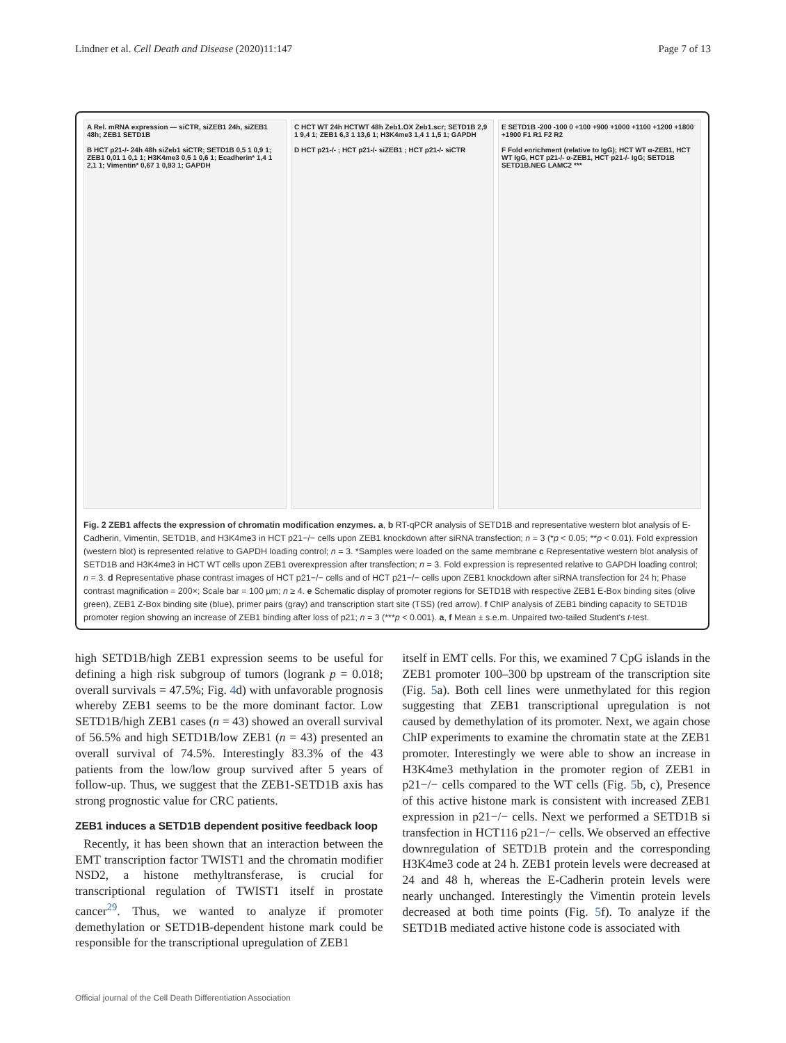Lindner et al. Cell Death and Disease (2020)11:147 Page 7 of 13
A Rel. mRNA expression — siCTR, siZEB1 24h, siZEB1 48h; ZEB1 SETD1B
B HCT p21-/- 24h 48h siZeb1 siCTR; SETD1B 0,5 1 0,9 1; ZEB1 0,01 1 0,1 1; H3K4me3 0,5 1 0,6 1; Ecadherin* 1,4 1 2,1 1; Vimentin* 0,67 1 0,93 1; GAPDH
C HCT WT 24h HCTWT 48h Zeb1.OX Zeb1.scr; SETD1B 2,9 1 9,4 1; ZEB1 6,3 1 13,6 1; H3K4me3 1,4 1 1,5 1; GAPDH
D HCT p21-/- ; HCT p21-/- siZEB1 ; HCT p21-/- siCTR
E SETD1B -200 -100 0 +100 +900 +1000 +1100 +1200 +1800 +1900 F1 R1 F2 R2
F Fold enrichment (relative to IgG); HCT WT α-ZEB1, HCT WT IgG, HCT p21-/- α-ZEB1, HCT p21-/- IgG; SETD1B SETD1B.NEG LAMC2 ***
Fig. 2 ZEB1 affects the expression of chromatin modification enzymes. a, b RT-qPCR analysis of SETD1B and representative western blot analysis of E-Cadherin, Vimentin, SETD1B, and H3K4me3 in HCT p21−/− cells upon ZEB1 knockdown after siRNA transfection; n = 3 (*p < 0.05; **p < 0.01). Fold expression (western blot) is represented relative to GAPDH loading control; n = 3. *Samples were loaded on the same membrane c Representative western blot analysis of SETD1B and H3K4me3 in HCT WT cells upon ZEB1 overexpression after transfection; n = 3. Fold expression is represented relative to GAPDH loading control; n = 3. d Representative phase contrast images of HCT p21−/− cells and of HCT p21−/− cells upon ZEB1 knockdown after siRNA transfection for 24 h; Phase contrast magnification = 200×; Scale bar = 100 µm; n ≥ 4. e Schematic display of promoter regions for SETD1B with respective ZEB1 E-Box binding sites (olive green), ZEB1 Z-Box binding site (blue), primer pairs (gray) and transcription start site (TSS) (red arrow). f ChIP analysis of ZEB1 binding capacity to SETD1B promoter region showing an increase of ZEB1 binding after loss of p21; n = 3 (***p < 0.001). a, f Mean ± s.e.m. Unpaired two-tailed Student's t-test.
high SETD1B/high ZEB1 expression seems to be useful for defining a high risk subgroup of tumors (logrank p = 0.018; overall survivals = 47.5%; Fig. 4d) with unfavorable prognosis whereby ZEB1 seems to be the more dominant factor. Low SETD1B/high ZEB1 cases (n = 43) showed an overall survival of 56.5% and high SETD1B/low ZEB1 (n = 43) presented an overall survival of 74.5%. Interestingly 83.3% of the 43 patients from the low/low group survived after 5 years of follow-up. Thus, we suggest that the ZEB1-SETD1B axis has strong prognostic value for CRC patients.
ZEB1 induces a SETD1B dependent positive feedback loop
Recently, it has been shown that an interaction between the EMT transcription factor TWIST1 and the chromatin modifier NSD2, a histone methyltransferase, is crucial for transcriptional regulation of TWIST1 itself in prostate cancer<sup>29</sup>. Thus, we wanted to analyze if promoter demethylation or SETD1B-dependent histone mark could be responsible for the transcriptional upregulation of ZEB1
itself in EMT cells. For this, we examined 7 CpG islands in the ZEB1 promoter 100–300 bp upstream of the transcription site (Fig. 5a). Both cell lines were unmethylated for this region suggesting that ZEB1 transcriptional upregulation is not caused by demethylation of its promoter. Next, we again chose ChIP experiments to examine the chromatin state at the ZEB1 promoter. Interestingly we were able to show an increase in H3K4me3 methylation in the promoter region of ZEB1 in p21−/− cells compared to the WT cells (Fig. 5b, c), Presence of this active histone mark is consistent with increased ZEB1 expression in p21−/− cells. Next we performed a SETD1B si transfection in HCT116 p21−/− cells. We observed an effective downregulation of SETD1B protein and the corresponding H3K4me3 code at 24 h. ZEB1 protein levels were decreased at 24 and 48 h, whereas the E-Cadherin protein levels were nearly unchanged. Interestingly the Vimentin protein levels decreased at both time points (Fig. 5f). To analyze if the SETD1B mediated active histone code is associated with
Official journal of the Cell Death Differentiation Association